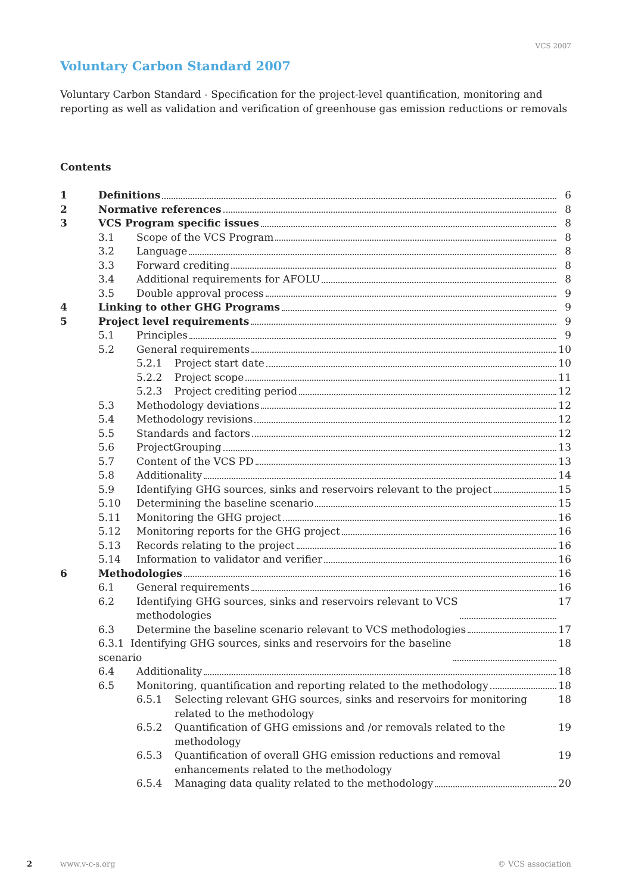VCS 2007
Voluntary Carbon Standard 2007
Voluntary Carbon Standard - Specification for the project-level quantification, monitoring and reporting as well as validation and verification of greenhouse gas emission reductions or removals
Contents
1 Definitions 6
2 Normative references 8
3 VCS Program specific issues 8
3.1 Scope of the VCS Program 8
3.2 Language 8
3.3 Forward crediting 8
3.4 Additional requirements for AFOLU 8
3.5 Double approval process 9
4 Linking to other GHG Programs 9
5 Project level requirements 9
5.1 Principles 9
5.2 General requirements 10
5.2.1 Project start date 10
5.2.2 Project scope 11
5.2.3 Project crediting period 12
5.3 Methodology deviations 12
5.4 Methodology revisions 12
5.5 Standards and factors 12
5.6 ProjectGrouping 13
5.7 Content of the VCS PD 13
5.8 Additionality 14
5.9 Identifying GHG sources, sinks and reservoirs relevant to the project 15
5.10 Determining the baseline scenario 15
5.11 Monitoring the GHG project 16
5.12 Monitoring reports for the GHG project 16
5.13 Records relating to the project 16
5.14 Information to validator and verifier 16
6 Methodologies 16
6.1 General requirements 16
6.2 Identifying GHG sources, sinks and reservoirs relevant to VCS
methodologies 17
6.3 Determine the baseline scenario relevant to VCS methodologies 17
6.3.1 Identifying GHG sources, sinks and reservoirs for the baseline
scenario 18
6.4 Additionality 18
6.5 Monitoring, quantification and reporting related to the methodology 18
6.5.1 Selecting relevant GHG sources, sinks and reservoirs for monitoring related to the methodology 18
6.5.2 Quantification of GHG emissions and /or removals related to the methodology 19
6.5.3 Quantification of overall GHG emission reductions and removal enhancements related to the methodology 19
6.5.4 Managing data quality related to the methodology 20
2 www.v-c-s.org © VCS association